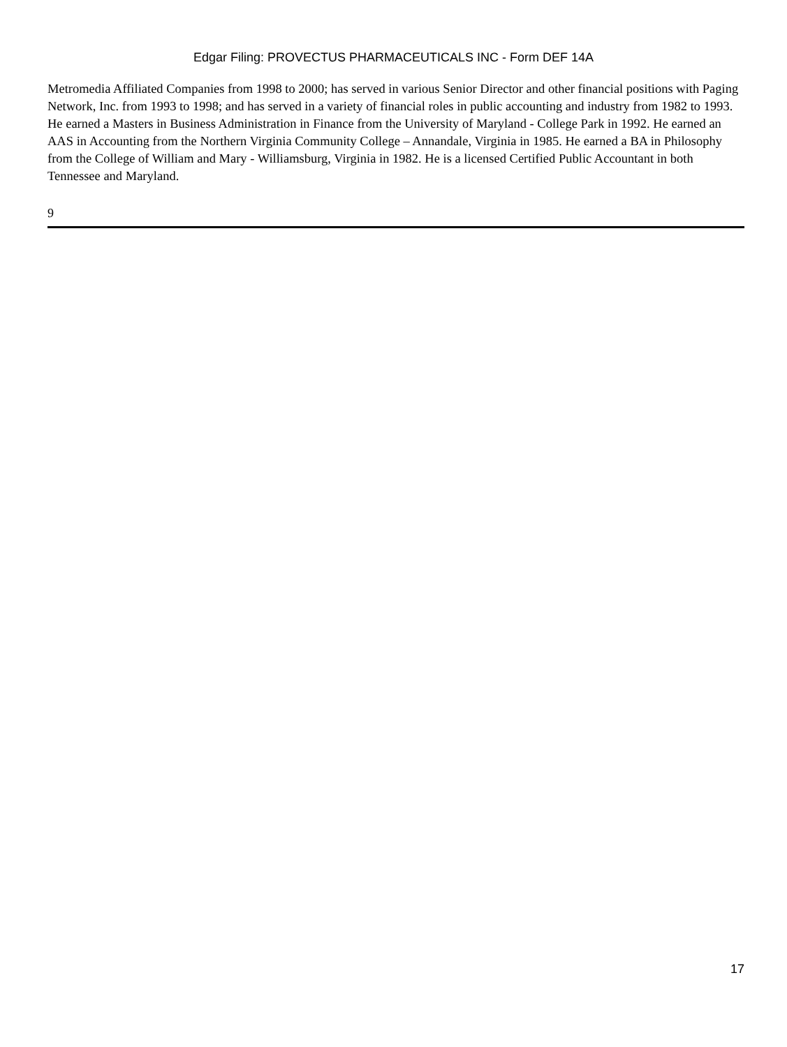Edgar Filing: PROVECTUS PHARMACEUTICALS INC - Form DEF 14A
Metromedia Affiliated Companies from 1998 to 2000; has served in various Senior Director and other financial positions with Paging Network, Inc. from 1993 to 1998; and has served in a variety of financial roles in public accounting and industry from 1982 to 1993. He earned a Masters in Business Administration in Finance from the University of Maryland - College Park in 1992. He earned an AAS in Accounting from the Northern Virginia Community College – Annandale, Virginia in 1985. He earned a BA in Philosophy from the College of William and Mary - Williamsburg, Virginia in 1982. He is a licensed Certified Public Accountant in both Tennessee and Maryland.
9
17